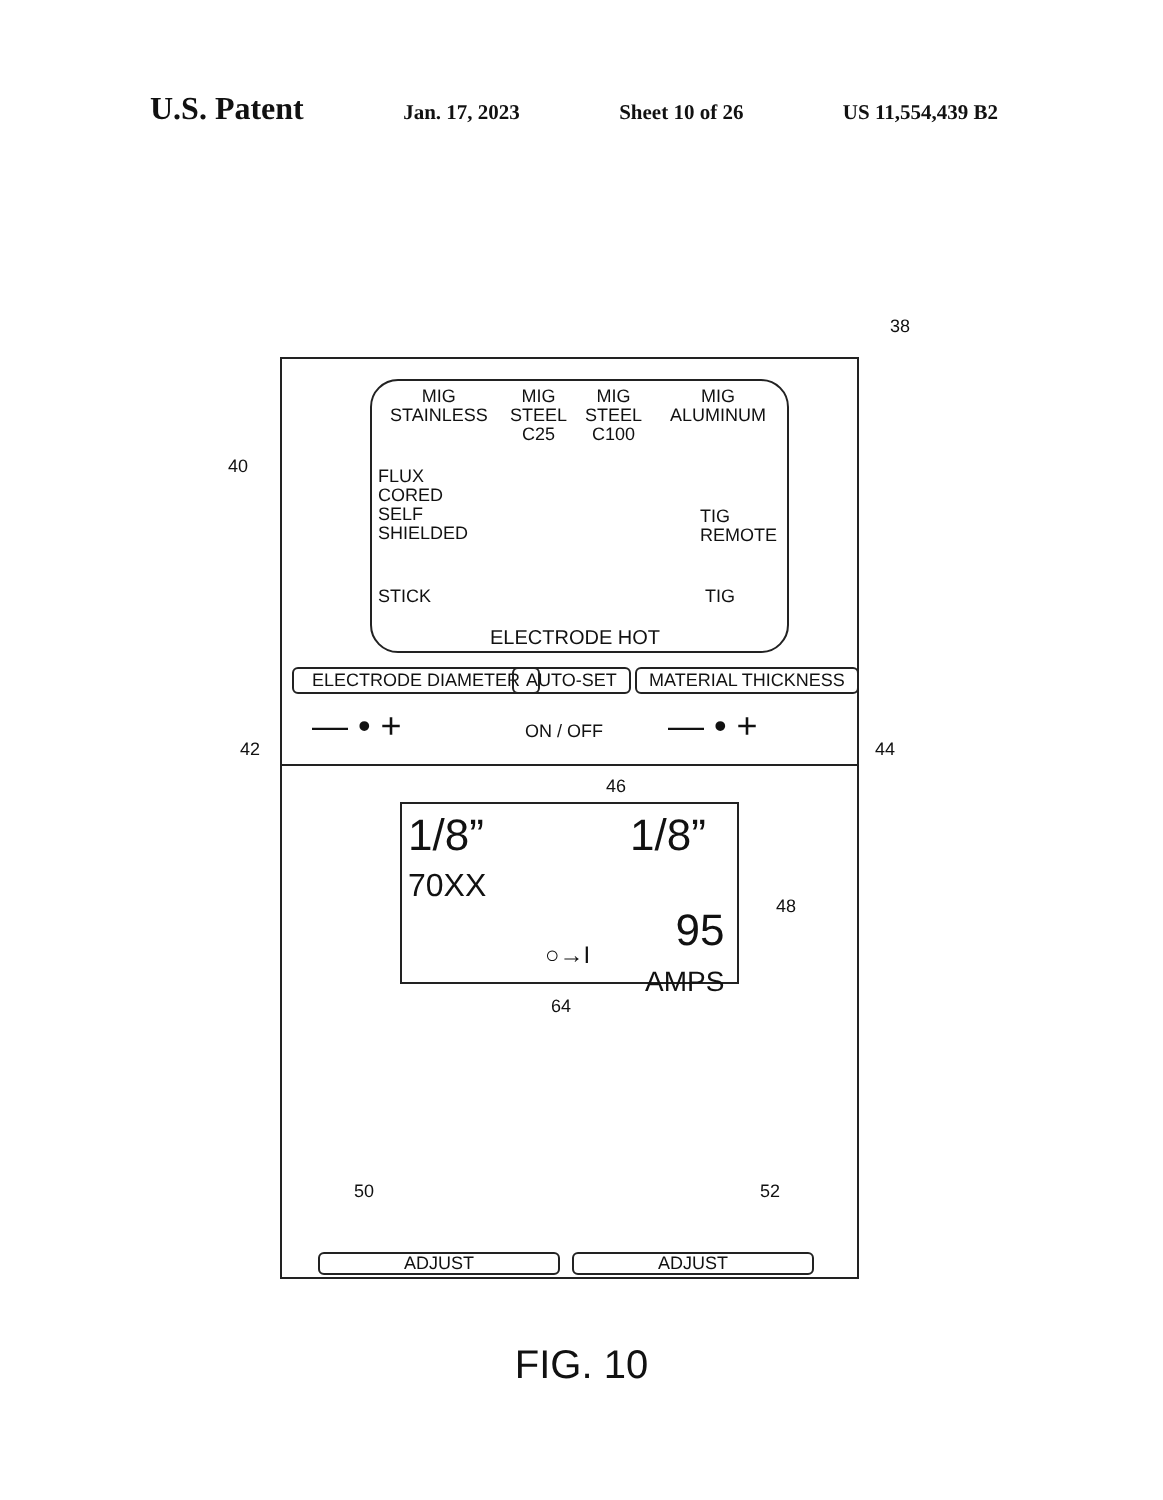U.S. Patent Jan. 17, 2023 Sheet 10 of 26 US 11,554,439 B2
38
40
MIG
STAINLESS
MIG
STEEL
C25
MIG
STEEL
C100
MIG
ALUMINUM
FLUX
CORED
SELF
SHIELDED
TIG
REMOTE
STICK TIG
ELECTRODE HOT
ELECTRODE DIAMETER AUTO-SET MATERIAL THICKNESS
— • + ON / OFF — • +
42 44
46
1/8”
70XX
1/8”
95
AMPS
○→I
48
64
50 52
ADJUST ADJUST
FIG. 10